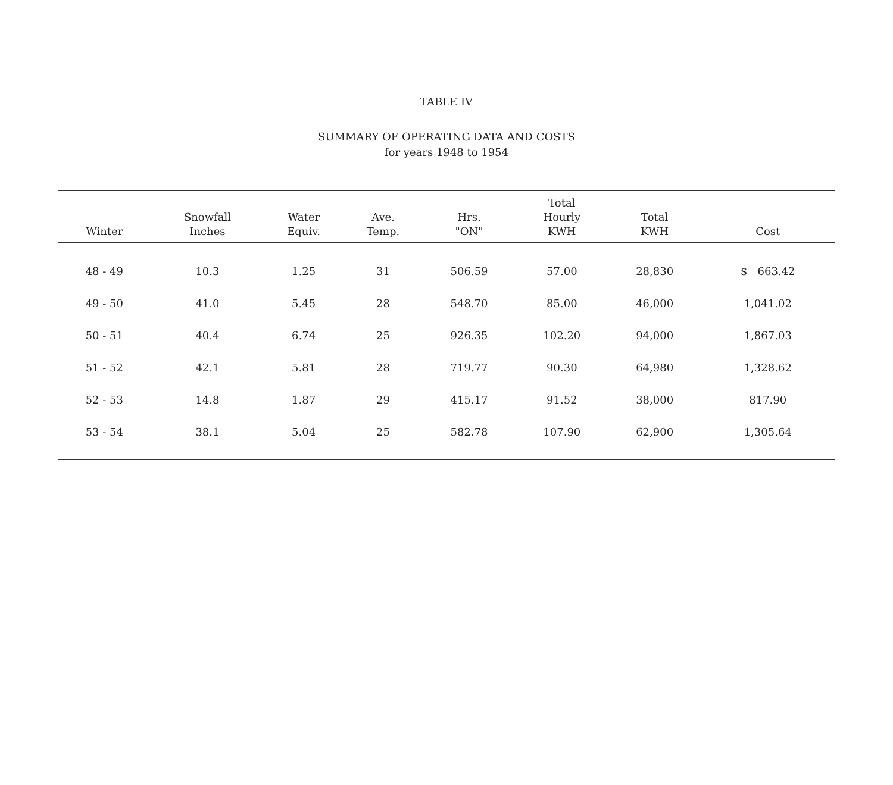TABLE IV
SUMMARY OF OPERATING DATA AND COSTS
for years 1948 to 1954
| Winter | Snowfall Inches | Water Equiv. | Ave. Temp. | Hrs. "ON" | Total Hourly KWH | Total KWH | Cost |
| --- | --- | --- | --- | --- | --- | --- | --- |
| 48 - 49 | 10.3 | 1.25 | 31 | 506.59 | 57.00 | 28,830 | $ 663.42 |
| 49 - 50 | 41.0 | 5.45 | 28 | 548.70 | 85.00 | 46,000 | 1,041.02 |
| 50 - 51 | 40.4 | 6.74 | 25 | 926.35 | 102.20 | 94,000 | 1,867.03 |
| 51 - 52 | 42.1 | 5.81 | 28 | 719.77 | 90.30 | 64,980 | 1,328.62 |
| 52 - 53 | 14.8 | 1.87 | 29 | 415.17 | 91.52 | 38,000 | 817.90 |
| 53 - 54 | 38.1 | 5.04 | 25 | 582.78 | 107.90 | 62,900 | 1,305.64 |